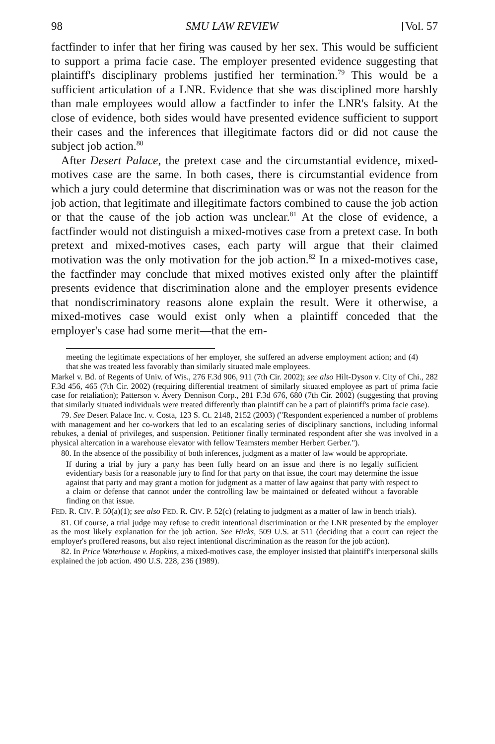98 SMU LAW REVIEW [Vol. 57
factfinder to infer that her firing was caused by her sex. This would be sufficient to support a prima facie case. The employer presented evidence suggesting that plaintiff's disciplinary problems justified her termination.<sup>79</sup> This would be a sufficient articulation of a LNR. Evidence that she was disciplined more harshly than male employees would allow a factfinder to infer the LNR's falsity. At the close of evidence, both sides would have presented evidence sufficient to support their cases and the inferences that illegitimate factors did or did not cause the subject job action.<sup>80</sup>
After Desert Palace, the pretext case and the circumstantial evidence, mixed-motives case are the same. In both cases, there is circumstantial evidence from which a jury could determine that discrimination was or was not the reason for the job action, that legitimate and illegitimate factors combined to cause the job action or that the cause of the job action was unclear.<sup>81</sup> At the close of evidence, a factfinder would not distinguish a mixed-motives case from a pretext case. In both pretext and mixed-motives cases, each party will argue that their claimed motivation was the only motivation for the job action.<sup>82</sup> In a mixed-motives case, the factfinder may conclude that mixed motives existed only after the plaintiff presents evidence that discrimination alone and the employer presents evidence that nondiscriminatory reasons alone explain the result. Were it otherwise, a mixed-motives case would exist only when a plaintiff conceded that the employer's case had some merit—that the em-
meeting the legitimate expectations of her employer, she suffered an adverse employment action; and (4) that she was treated less favorably than similarly situated male employees.
Markel v. Bd. of Regents of Univ. of Wis., 276 F.3d 906, 911 (7th Cir. 2002); see also Hilt-Dyson v. City of Chi., 282 F.3d 456, 465 (7th Cir. 2002) (requiring differential treatment of similarly situated employee as part of prima facie case for retaliation); Patterson v. Avery Dennison Corp., 281 F.3d 676, 680 (7th Cir. 2002) (suggesting that proving that similarly situated individuals were treated differently than plaintiff can be a part of plaintiff's prima facie case).
79. See Desert Palace Inc. v. Costa, 123 S. Ct. 2148, 2152 (2003) ("Respondent experienced a number of problems with management and her co-workers that led to an escalating series of disciplinary sanctions, including informal rebukes, a denial of privileges, and suspension. Petitioner finally terminated respondent after she was involved in a physical altercation in a warehouse elevator with fellow Teamsters member Herbert Gerber.").
80. In the absence of the possibility of both inferences, judgment as a matter of law would be appropriate.
If during a trial by jury a party has been fully heard on an issue and there is no legally sufficient evidentiary basis for a reasonable jury to find for that party on that issue, the court may determine the issue against that party and may grant a motion for judgment as a matter of law against that party with respect to a claim or defense that cannot under the controlling law be maintained or defeated without a favorable finding on that issue.
FED. R. CIV. P. 50(a)(1); see also FED. R. CIV. P. 52(c) (relating to judgment as a matter of law in bench trials).
81. Of course, a trial judge may refuse to credit intentional discrimination or the LNR presented by the employer as the most likely explanation for the job action. See Hicks, 509 U.S. at 511 (deciding that a court can reject the employer's proffered reasons, but also reject intentional discrimination as the reason for the job action).
82. In Price Waterhouse v. Hopkins, a mixed-motives case, the employer insisted that plaintiff's interpersonal skills explained the job action. 490 U.S. 228, 236 (1989).